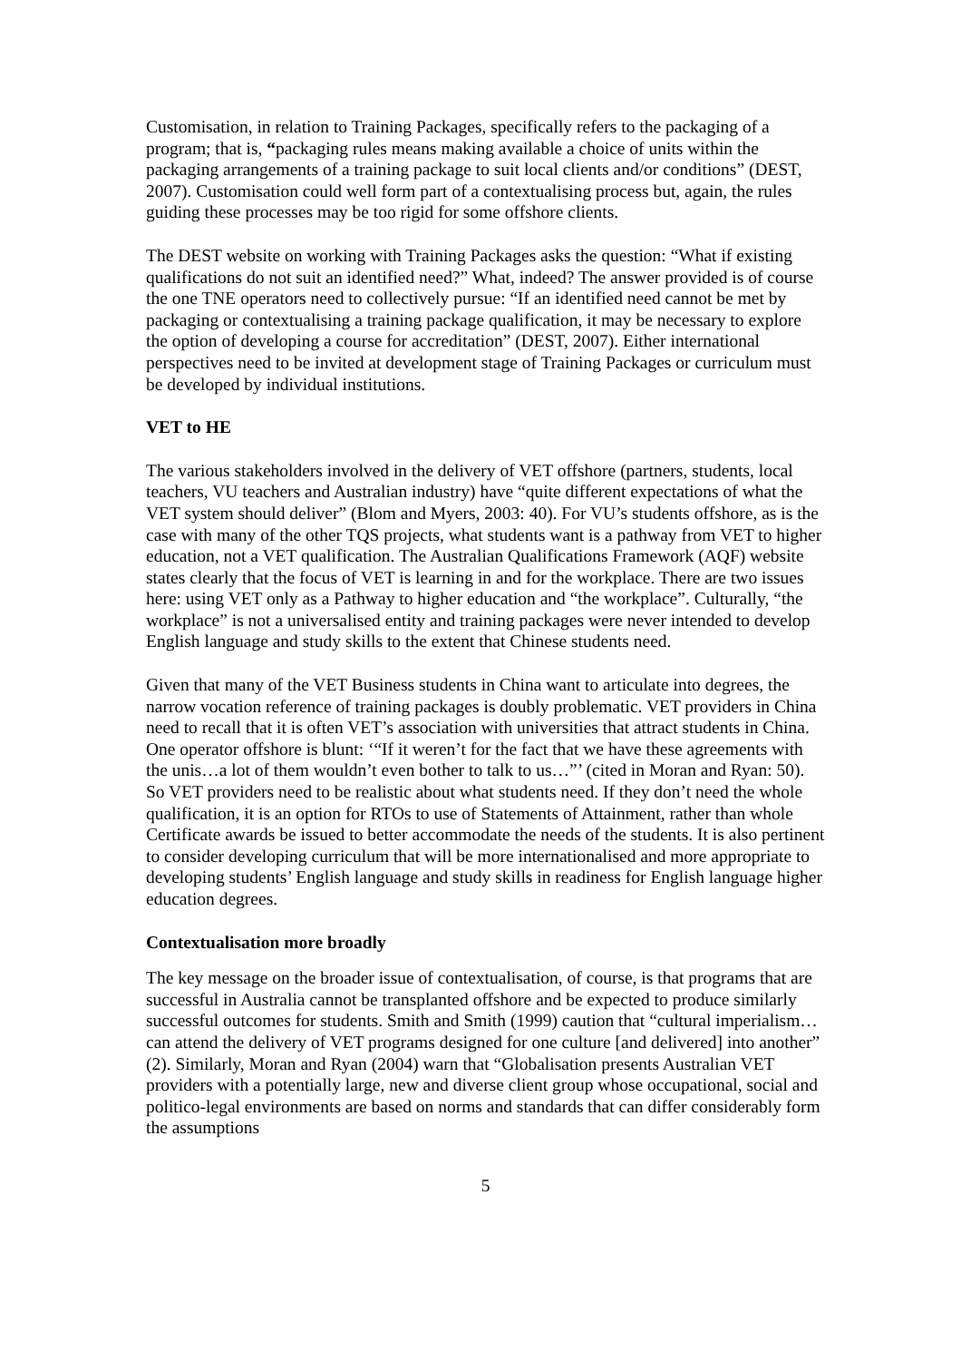Customisation, in relation to Training Packages, specifically refers to the packaging of a program; that is, “packaging rules means making available a choice of units within the packaging arrangements of a training package to suit local clients and/or conditions” (DEST, 2007). Customisation could well form part of a contextualising process but, again, the rules guiding these processes may be too rigid for some offshore clients.
The DEST website on working with Training Packages asks the question: “What if existing qualifications do not suit an identified need?” What, indeed? The answer provided is of course the one TNE operators need to collectively pursue: “If an identified need cannot be met by packaging or contextualising a training package qualification, it may be necessary to explore the option of developing a course for accreditation” (DEST, 2007). Either international perspectives need to be invited at development stage of Training Packages or curriculum must be developed by individual institutions.
VET to HE
The various stakeholders involved in the delivery of VET offshore (partners, students, local teachers, VU teachers and Australian industry) have “quite different expectations of what the VET system should deliver” (Blom and Myers, 2003: 40). For VU’s students offshore, as is the case with many of the other TQS projects, what students want is a pathway from VET to higher education, not a VET qualification. The Australian Qualifications Framework (AQF) website states clearly that the focus of VET is learning in and for the workplace. There are two issues here: using VET only as a Pathway to higher education and “the workplace”. Culturally, “the workplace” is not a universalised entity and training packages were never intended to develop English language and study skills to the extent that Chinese students need.
Given that many of the VET Business students in China want to articulate into degrees, the narrow vocation reference of training packages is doubly problematic. VET providers in China need to recall that it is often VET’s association with universities that attract students in China. One operator offshore is blunt: ‘“If it weren’t for the fact that we have these agreements with the unis…a lot of them wouldn’t even bother to talk to us…”’ (cited in Moran and Ryan: 50). So VET providers need to be realistic about what students need. If they don’t need the whole qualification, it is an option for RTOs to use of Statements of Attainment, rather than whole Certificate awards be issued to better accommodate the needs of the students. It is also pertinent to consider developing curriculum that will be more internationalised and more appropriate to developing students’ English language and study skills in readiness for English language higher education degrees.
Contextualisation more broadly
The key message on the broader issue of contextualisation, of course, is that programs that are successful in Australia cannot be transplanted offshore and be expected to produce similarly successful outcomes for students. Smith and Smith (1999) caution that “cultural imperialism…can attend the delivery of VET programs designed for one culture [and delivered] into another” (2). Similarly, Moran and Ryan (2004) warn that “Globalisation presents Australian VET providers with a potentially large, new and diverse client group whose occupational, social and politico-legal environments are based on norms and standards that can differ considerably form the assumptions
5